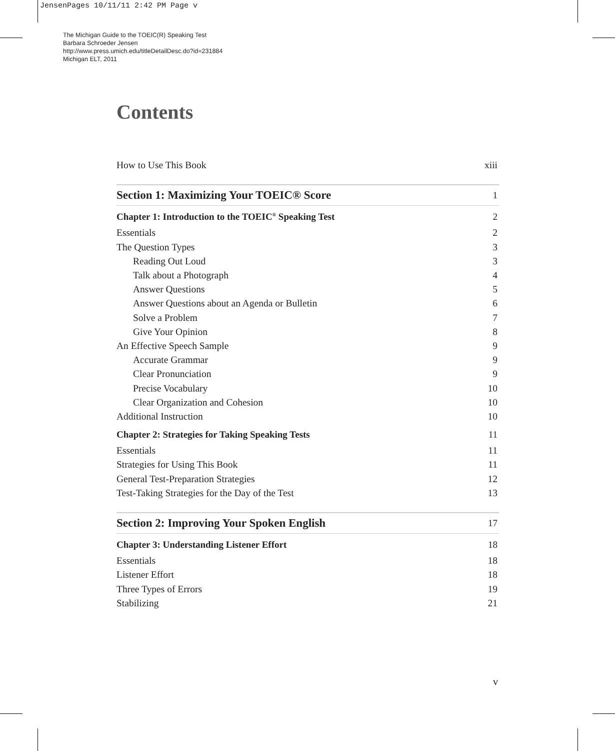JensenPages 10/11/11 2:42 PM Page v
The Michigan Guide to the TOEIC(R) Speaking Test
Barbara Schroeder Jensen
http://www.press.umich.edu/titleDetailDesc.do?id=231884
Michigan ELT, 2011
Contents
How to Use This Book xiii
Section 1: Maximizing Your TOEIC® Score 1
Chapter 1: Introduction to the TOEIC<sup>®</sup> Speaking Test 2
Essentials 2
The Question Types 3
Reading Out Loud 3
Talk about a Photograph 4
Answer Questions 5
Answer Questions about an Agenda or Bulletin 6
Solve a Problem 7
Give Your Opinion 8
An Effective Speech Sample 9
Accurate Grammar 9
Clear Pronunciation 9
Precise Vocabulary 10
Clear Organization and Cohesion 10
Additional Instruction 10
Chapter 2: Strategies for Taking Speaking Tests 11
Essentials 11
Strategies for Using This Book 11
General Test-Preparation Strategies 12
Test-Taking Strategies for the Day of the Test 13
Section 2: Improving Your Spoken English 17
Chapter 3: Understanding Listener Effort 18
Essentials 18
Listener Effort 18
Three Types of Errors 19
Stabilizing 21
v